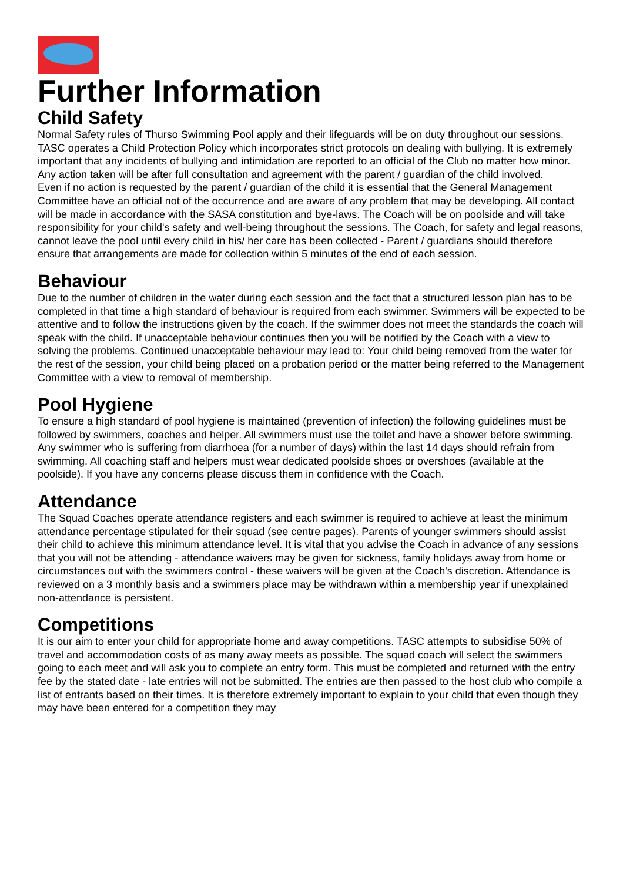Further Information
Child Safety
Normal Safety rules of Thurso Swimming Pool apply and their lifeguards will be on duty throughout our sessions.
TASC operates a Child Protection Policy which incorporates strict protocols on dealing with bullying. It is extremely important that any incidents of bullying and intimidation are reported to an official of the Club no matter how minor. Any action taken will be after full consultation and agreement with the parent / guardian of the child involved.
Even if no action is requested by the parent / guardian of the child it is essential that the General Management Committee have an official not of the occurrence and are aware of any problem that may be developing. All contact will be made in accordance with the SASA constitution and bye-laws. The Coach will be on poolside and will take responsibility for your child's safety and well-being throughout the sessions. The Coach, for safety and legal reasons, cannot leave the pool until every child in his/ her care has been collected - Parent / guardians should therefore ensure that arrangements are made for collection within 5 minutes of the end of each session.
Behaviour
Due to the number of children in the water during each session and the fact that a structured lesson plan has to be completed in that time a high standard of behaviour is required from each swimmer. Swimmers will be expected to be attentive and to follow the instructions given by the coach. If the swimmer does not meet the standards the coach will speak with the child. If unacceptable behaviour continues then you will be notified by the Coach with a view to solving the problems. Continued unacceptable behaviour may lead to: Your child being removed from the water for the rest of the session, your child being placed on a probation period or the matter being referred to the Management Committee with a view to removal of membership.
Pool Hygiene
To ensure a high standard of pool hygiene is maintained (prevention of infection) the following guidelines must be followed by swimmers, coaches and helper. All swimmers must use the toilet and have a shower before swimming. Any swimmer who is suffering from diarrhoea (for a number of days) within the last 14 days should refrain from swimming. All coaching staff and helpers must wear dedicated poolside shoes or overshoes (available at the poolside). If you have any concerns please discuss them in confidence with the Coach.
Attendance
The Squad Coaches operate attendance registers and each swimmer is required to achieve at least the minimum attendance percentage stipulated for their squad (see centre pages). Parents of younger swimmers should assist their child to achieve this minimum attendance level. It is vital that you advise the Coach in advance of any sessions that you will not be attending - attendance waivers may be given for sickness, family holidays away from home or circumstances out with the swimmers control - these waivers will be given at the Coach's discretion. Attendance is reviewed on a 3 monthly basis and a swimmers place may be withdrawn within a membership year if unexplained non-attendance is persistent.
Competitions
It is our aim to enter your child for appropriate home and away competitions. TASC attempts to subsidise 50% of travel and accommodation costs of as many away meets as possible. The squad coach will select the swimmers going to each meet and will ask you to complete an entry form. This must be completed and returned with the entry fee by the stated date - late entries will not be submitted. The entries are then passed to the host club who compile a list of entrants based on their times. It is therefore extremely important to explain to your child that even though they may have been entered for a competition they may